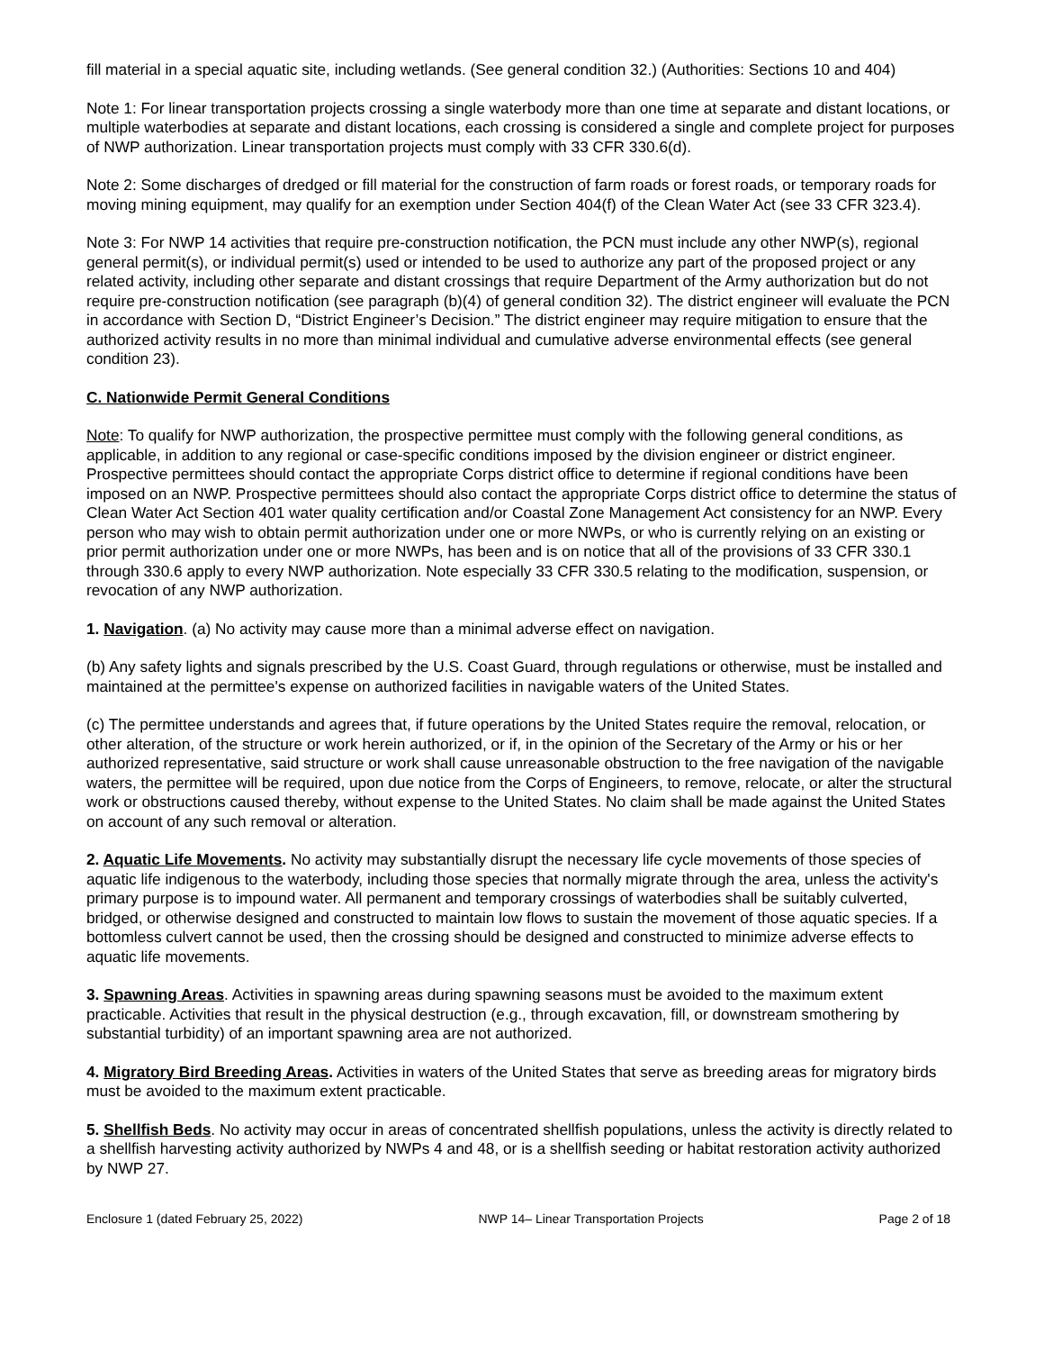fill material in a special aquatic site, including wetlands. (See general condition 32.) (Authorities: Sections 10 and 404)
Note 1: For linear transportation projects crossing a single waterbody more than one time at separate and distant locations, or multiple waterbodies at separate and distant locations, each crossing is considered a single and complete project for purposes of NWP authorization. Linear transportation projects must comply with 33 CFR 330.6(d).
Note 2: Some discharges of dredged or fill material for the construction of farm roads or forest roads, or temporary roads for moving mining equipment, may qualify for an exemption under Section 404(f) of the Clean Water Act (see 33 CFR 323.4).
Note 3: For NWP 14 activities that require pre-construction notification, the PCN must include any other NWP(s), regional general permit(s), or individual permit(s) used or intended to be used to authorize any part of the proposed project or any related activity, including other separate and distant crossings that require Department of the Army authorization but do not require pre-construction notification (see paragraph (b)(4) of general condition 32). The district engineer will evaluate the PCN in accordance with Section D, “District Engineer’s Decision.” The district engineer may require mitigation to ensure that the authorized activity results in no more than minimal individual and cumulative adverse environmental effects (see general condition 23).
C. Nationwide Permit General Conditions
Note: To qualify for NWP authorization, the prospective permittee must comply with the following general conditions, as applicable, in addition to any regional or case-specific conditions imposed by the division engineer or district engineer. Prospective permittees should contact the appropriate Corps district office to determine if regional conditions have been imposed on an NWP. Prospective permittees should also contact the appropriate Corps district office to determine the status of Clean Water Act Section 401 water quality certification and/or Coastal Zone Management Act consistency for an NWP. Every person who may wish to obtain permit authorization under one or more NWPs, or who is currently relying on an existing or prior permit authorization under one or more NWPs, has been and is on notice that all of the provisions of 33 CFR 330.1 through 330.6 apply to every NWP authorization. Note especially 33 CFR 330.5 relating to the modification, suspension, or revocation of any NWP authorization.
1. Navigation. (a) No activity may cause more than a minimal adverse effect on navigation.
(b) Any safety lights and signals prescribed by the U.S. Coast Guard, through regulations or otherwise, must be installed and maintained at the permittee's expense on authorized facilities in navigable waters of the United States.
(c) The permittee understands and agrees that, if future operations by the United States require the removal, relocation, or other alteration, of the structure or work herein authorized, or if, in the opinion of the Secretary of the Army or his or her authorized representative, said structure or work shall cause unreasonable obstruction to the free navigation of the navigable waters, the permittee will be required, upon due notice from the Corps of Engineers, to remove, relocate, or alter the structural work or obstructions caused thereby, without expense to the United States. No claim shall be made against the United States on account of any such removal or alteration.
2. Aquatic Life Movements. No activity may substantially disrupt the necessary life cycle movements of those species of aquatic life indigenous to the waterbody, including those species that normally migrate through the area, unless the activity's primary purpose is to impound water. All permanent and temporary crossings of waterbodies shall be suitably culverted, bridged, or otherwise designed and constructed to maintain low flows to sustain the movement of those aquatic species. If a bottomless culvert cannot be used, then the crossing should be designed and constructed to minimize adverse effects to aquatic life movements.
3. Spawning Areas. Activities in spawning areas during spawning seasons must be avoided to the maximum extent practicable. Activities that result in the physical destruction (e.g., through excavation, fill, or downstream smothering by substantial turbidity) of an important spawning area are not authorized.
4. Migratory Bird Breeding Areas. Activities in waters of the United States that serve as breeding areas for migratory birds must be avoided to the maximum extent practicable.
5. Shellfish Beds. No activity may occur in areas of concentrated shellfish populations, unless the activity is directly related to a shellfish harvesting activity authorized by NWPs 4 and 48, or is a shellfish seeding or habitat restoration activity authorized by NWP 27.
Enclosure 1 (dated February 25, 2022) NWP 14– Linear Transportation Projects Page 2 of 18